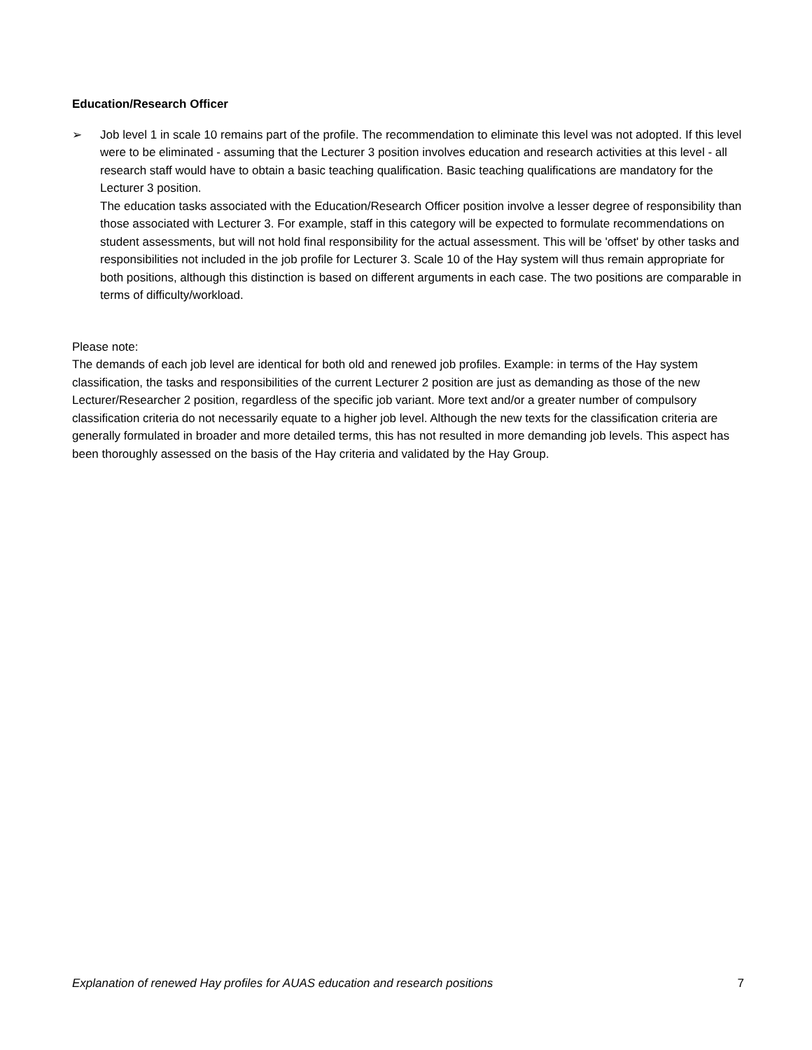Education/Research Officer
➢ Job level 1 in scale 10 remains part of the profile. The recommendation to eliminate this level was not adopted. If this level were to be eliminated - assuming that the Lecturer 3 position involves education and research activities at this level - all research staff would have to obtain a basic teaching qualification. Basic teaching qualifications are mandatory for the Lecturer 3 position.
The education tasks associated with the Education/Research Officer position involve a lesser degree of responsibility than those associated with Lecturer 3. For example, staff in this category will be expected to formulate recommendations on student assessments, but will not hold final responsibility for the actual assessment. This will be 'offset' by other tasks and responsibilities not included in the job profile for Lecturer 3. Scale 10 of the Hay system will thus remain appropriate for both positions, although this distinction is based on different arguments in each case. The two positions are comparable in terms of difficulty/workload.
Please note:
The demands of each job level are identical for both old and renewed job profiles. Example: in terms of the Hay system classification, the tasks and responsibilities of the current Lecturer 2 position are just as demanding as those of the new Lecturer/Researcher 2 position, regardless of the specific job variant. More text and/or a greater number of compulsory classification criteria do not necessarily equate to a higher job level. Although the new texts for the classification criteria are generally formulated in broader and more detailed terms, this has not resulted in more demanding job levels. This aspect has been thoroughly assessed on the basis of the Hay criteria and validated by the Hay Group.
Explanation of renewed Hay profiles for AUAS education and research positions 7